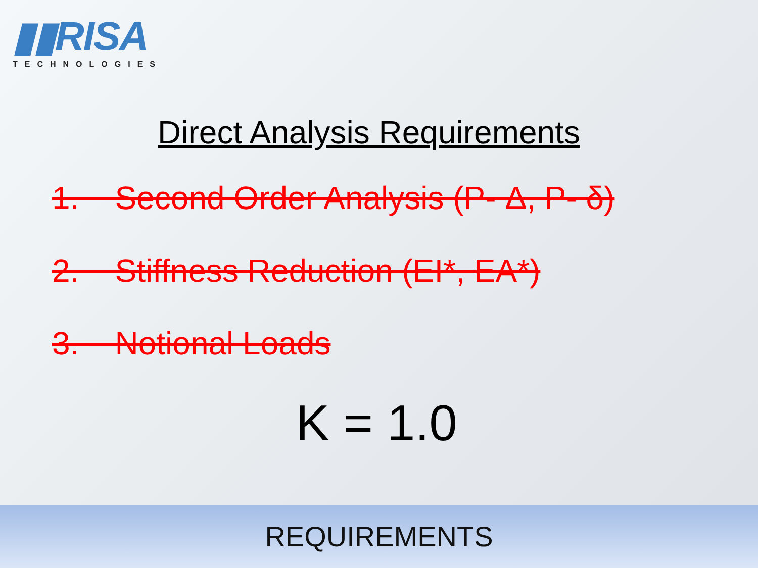▮▮RISA
TECHNOLOGIES
Direct Analysis Requirements
1. Second Order Analysis (P- Δ, P- δ)
2. Stiffness Reduction (EI*, EA*)
3. Notional Loads
K = 1.0
REQUIREMENTS